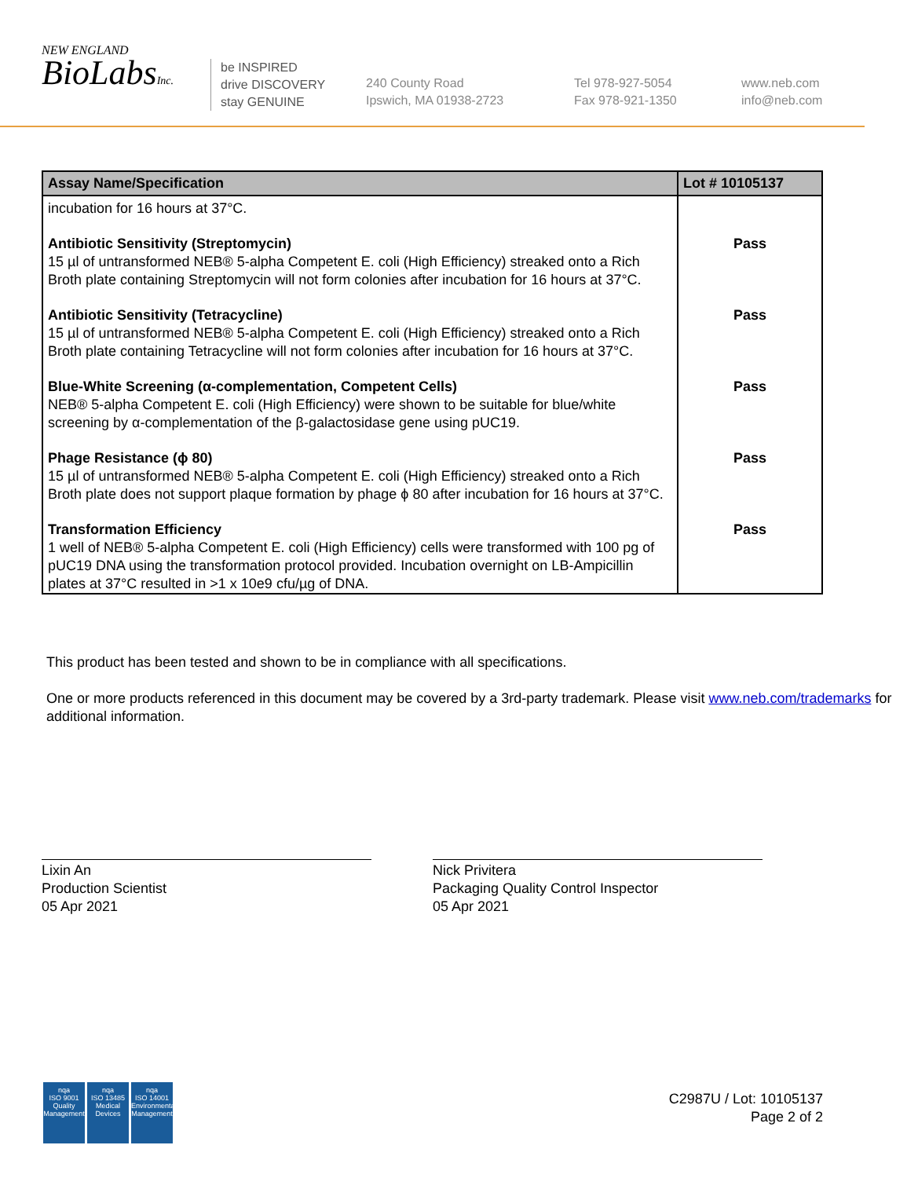NEW ENGLAND
BioLabsInc.
be INSPIRED
drive DISCOVERY
stay GENUINE
240 County Road
Ipswich, MA 01938-2723
Tel 978-927-5054
Fax 978-921-1350
www.neb.com
info@neb.com
| Assay Name/Specification | Lot # 10105137 |
| --- | --- |
| incubation for 16 hours at 37°C. | |
| Antibiotic Sensitivity (Streptomycin) 15 µl of untransformed NEB® 5-alpha Competent E. coli (High Efficiency) streaked onto a Rich Broth plate containing Streptomycin will not form colonies after incubation for 16 hours at 37°C. | Pass |
| Antibiotic Sensitivity (Tetracycline) 15 µl of untransformed NEB® 5-alpha Competent E. coli (High Efficiency) streaked onto a Rich Broth plate containing Tetracycline will not form colonies after incubation for 16 hours at 37°C. | Pass |
| Blue-White Screening (α-complementation, Competent Cells) NEB® 5-alpha Competent E. coli (High Efficiency) were shown to be suitable for blue/white screening by α-complementation of the β-galactosidase gene using pUC19. | Pass |
| Phage Resistance (ϕ 80) 15 µl of untransformed NEB® 5-alpha Competent E. coli (High Efficiency) streaked onto a Rich Broth plate does not support plaque formation by phage ϕ 80 after incubation for 16 hours at 37°C. | Pass |
| Transformation Efficiency 1 well of NEB® 5-alpha Competent E. coli (High Efficiency) cells were transformed with 100 pg of pUC19 DNA using the transformation protocol provided. Incubation overnight on LB-Ampicillin plates at 37°C resulted in >1 x 10e9 cfu/µg of DNA. | Pass |
This product has been tested and shown to be in compliance with all specifications.
One or more products referenced in this document may be covered by a 3rd-party trademark. Please visit www.neb.com/trademarks for additional information.
Lixin An
Production Scientist
05 Apr 2021
Nick Privitera
Packaging Quality Control Inspector
05 Apr 2021
nqa
ISO 9001
Quality Management
nqa
ISO 13485
Medical Devices
nqa
ISO 14001
Environmental Management
C2987U / Lot: 10105137
Page 2 of 2